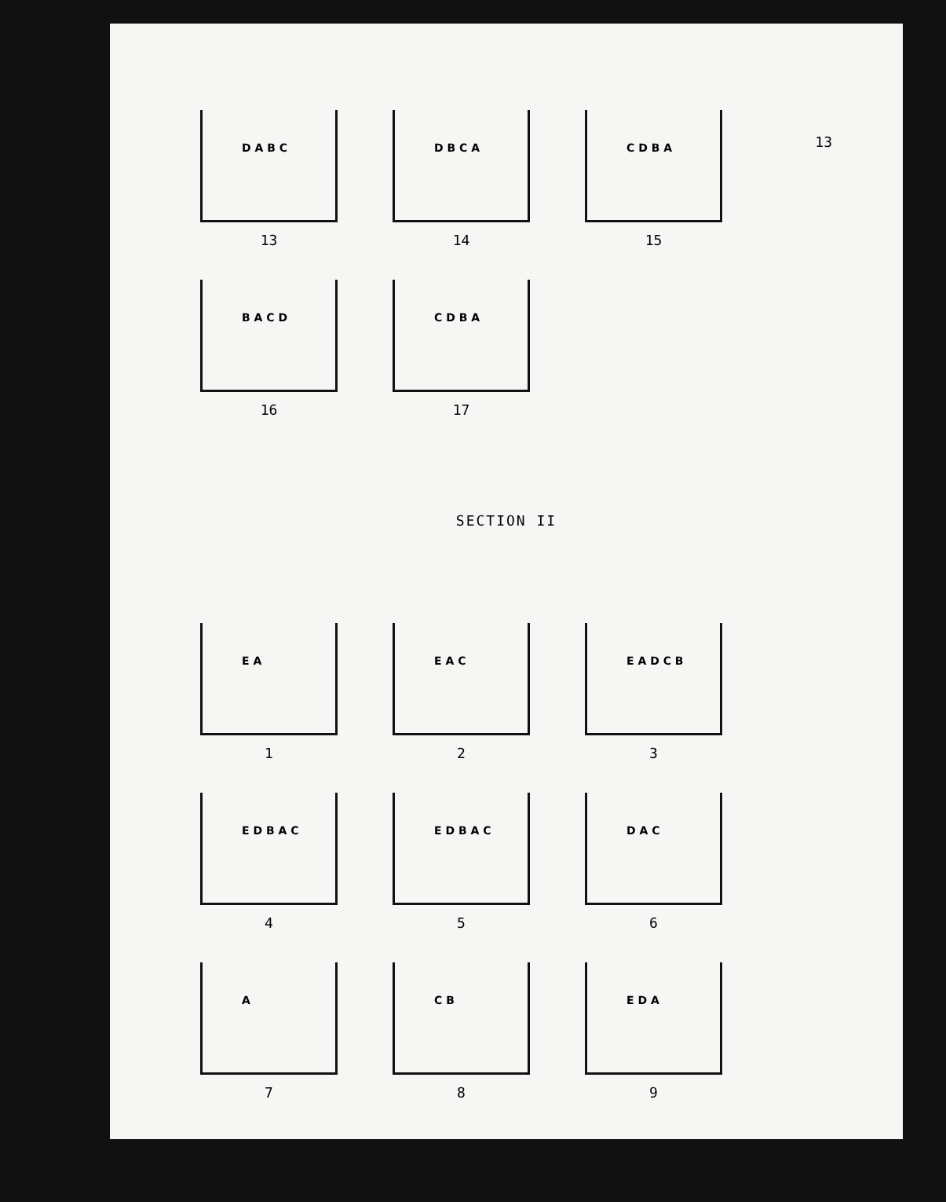13
D A B C
13
D B C A
14
C D B A
15
B A C D
16
C D B A
17
SECTION II
E A
1
E A C
2
E A D C B
3
E D B A C
4
E D B A C
5
D A C
6
A
7
C B
8
E D A
9